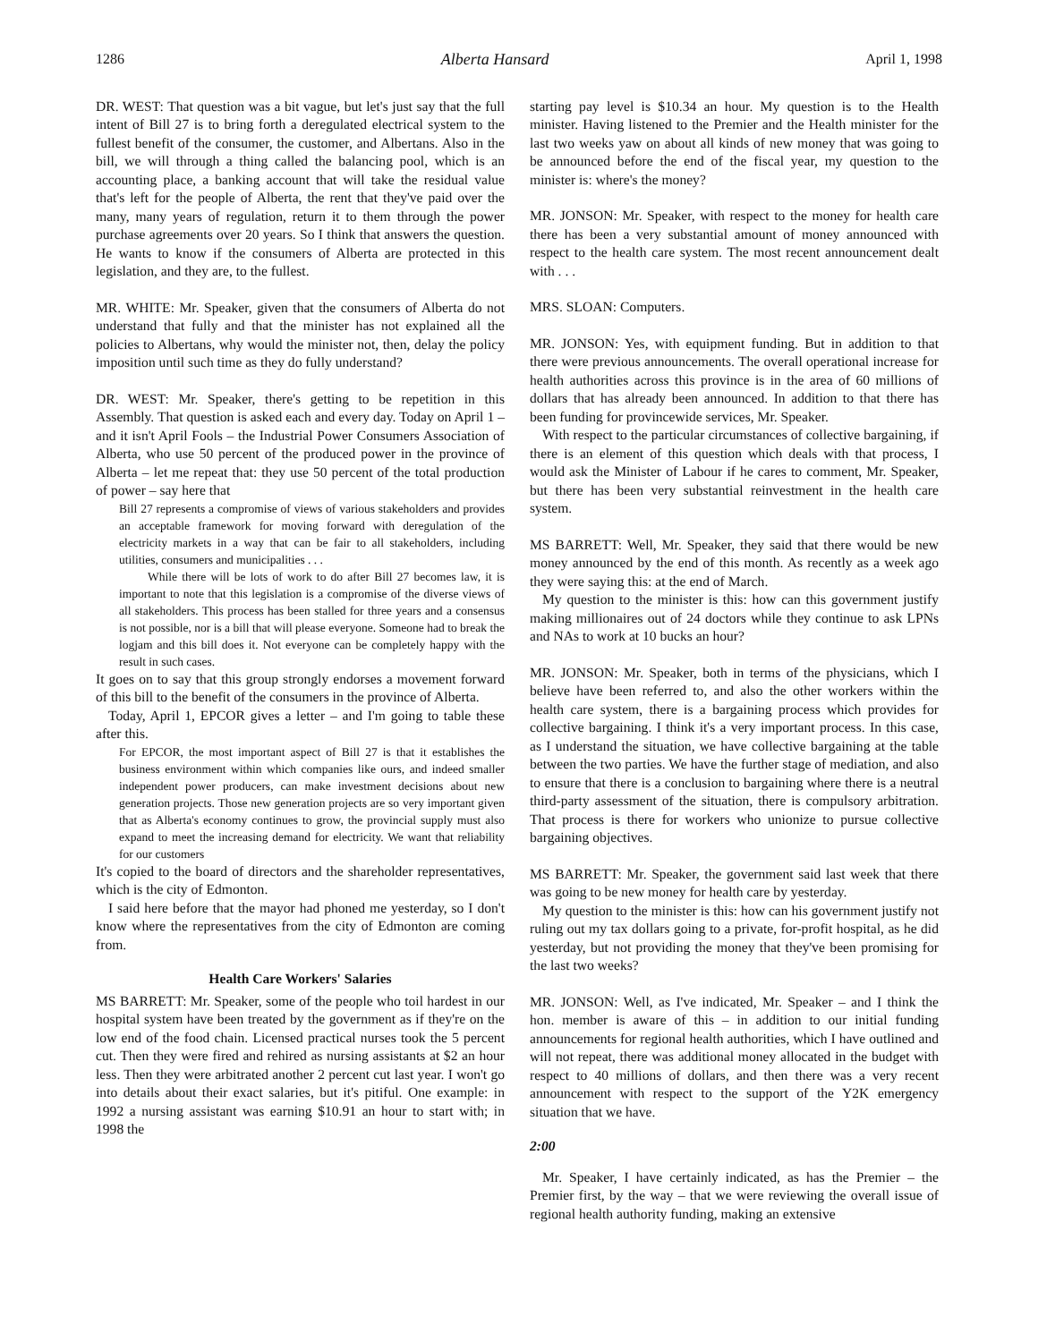1286 Alberta Hansard April 1, 1998
DR. WEST: That question was a bit vague, but let's just say that the full intent of Bill 27 is to bring forth a deregulated electrical system to the fullest benefit of the consumer, the customer, and Albertans. Also in the bill, we will through a thing called the balancing pool, which is an accounting place, a banking account that will take the residual value that's left for the people of Alberta, the rent that they've paid over the many, many years of regulation, return it to them through the power purchase agreements over 20 years. So I think that answers the question. He wants to know if the consumers of Alberta are protected in this legislation, and they are, to the fullest.
MR. WHITE: Mr. Speaker, given that the consumers of Alberta do not understand that fully and that the minister has not explained all the policies to Albertans, why would the minister not, then, delay the policy imposition until such time as they do fully understand?
DR. WEST: Mr. Speaker, there's getting to be repetition in this Assembly. That question is asked each and every day. Today on April 1 – and it isn't April Fools – the Industrial Power Consumers Association of Alberta, who use 50 percent of the produced power in the province of Alberta – let me repeat that: they use 50 percent of the total production of power – say here that
Bill 27 represents a compromise of views of various stakeholders and provides an acceptable framework for moving forward with deregulation of the electricity markets in a way that can be fair to all stakeholders, including utilities, consumers and municipalities . . .
While there will be lots of work to do after Bill 27 becomes law, it is important to note that this legislation is a compromise of the diverse views of all stakeholders. This process has been stalled for three years and a consensus is not possible, nor is a bill that will please everyone. Someone had to break the logjam and this bill does it. Not everyone can be completely happy with the result in such cases.
It goes on to say that this group strongly endorses a movement forward of this bill to the benefit of the consumers in the province of Alberta.
Today, April 1, EPCOR gives a letter – and I'm going to table these after this.
For EPCOR, the most important aspect of Bill 27 is that it establishes the business environment within which companies like ours, and indeed smaller independent power producers, can make investment decisions about new generation projects. Those new generation projects are so very important given that as Alberta's economy continues to grow, the provincial supply must also expand to meet the increasing demand for electricity. We want that reliability for our customers
It's copied to the board of directors and the shareholder representatives, which is the city of Edmonton.
I said here before that the mayor had phoned me yesterday, so I don't know where the representatives from the city of Edmonton are coming from.
Health Care Workers' Salaries
MS BARRETT: Mr. Speaker, some of the people who toil hardest in our hospital system have been treated by the government as if they're on the low end of the food chain. Licensed practical nurses took the 5 percent cut. Then they were fired and rehired as nursing assistants at $2 an hour less. Then they were arbitrated another 2 percent cut last year. I won't go into details about their exact salaries, but it's pitiful. One example: in 1992 a nursing assistant was earning $10.91 an hour to start with; in 1998 the
starting pay level is $10.34 an hour. My question is to the Health minister. Having listened to the Premier and the Health minister for the last two weeks yaw on about all kinds of new money that was going to be announced before the end of the fiscal year, my question to the minister is: where's the money?
MR. JONSON: Mr. Speaker, with respect to the money for health care there has been a very substantial amount of money announced with respect to the health care system. The most recent announcement dealt with . . .
MRS. SLOAN: Computers.
MR. JONSON: Yes, with equipment funding. But in addition to that there were previous announcements. The overall operational increase for health authorities across this province is in the area of 60 millions of dollars that has already been announced. In addition to that there has been funding for provincewide services, Mr. Speaker.
With respect to the particular circumstances of collective bargaining, if there is an element of this question which deals with that process, I would ask the Minister of Labour if he cares to comment, Mr. Speaker, but there has been very substantial reinvestment in the health care system.
MS BARRETT: Well, Mr. Speaker, they said that there would be new money announced by the end of this month. As recently as a week ago they were saying this: at the end of March.
My question to the minister is this: how can this government justify making millionaires out of 24 doctors while they continue to ask LPNs and NAs to work at 10 bucks an hour?
MR. JONSON: Mr. Speaker, both in terms of the physicians, which I believe have been referred to, and also the other workers within the health care system, there is a bargaining process which provides for collective bargaining. I think it's a very important process. In this case, as I understand the situation, we have collective bargaining at the table between the two parties. We have the further stage of mediation, and also to ensure that there is a conclusion to bargaining where there is a neutral third-party assessment of the situation, there is compulsory arbitration. That process is there for workers who unionize to pursue collective bargaining objectives.
MS BARRETT: Mr. Speaker, the government said last week that there was going to be new money for health care by yesterday.
My question to the minister is this: how can his government justify not ruling out my tax dollars going to a private, for-profit hospital, as he did yesterday, but not providing the money that they've been promising for the last two weeks?
MR. JONSON: Well, as I've indicated, Mr. Speaker – and I think the hon. member is aware of this – in addition to our initial funding announcements for regional health authorities, which I have outlined and will not repeat, there was additional money allocated in the budget with respect to 40 millions of dollars, and then there was a very recent announcement with respect to the support of the Y2K emergency situation that we have.
2:00
Mr. Speaker, I have certainly indicated, as has the Premier – the Premier first, by the way – that we were reviewing the overall issue of regional health authority funding, making an extensive